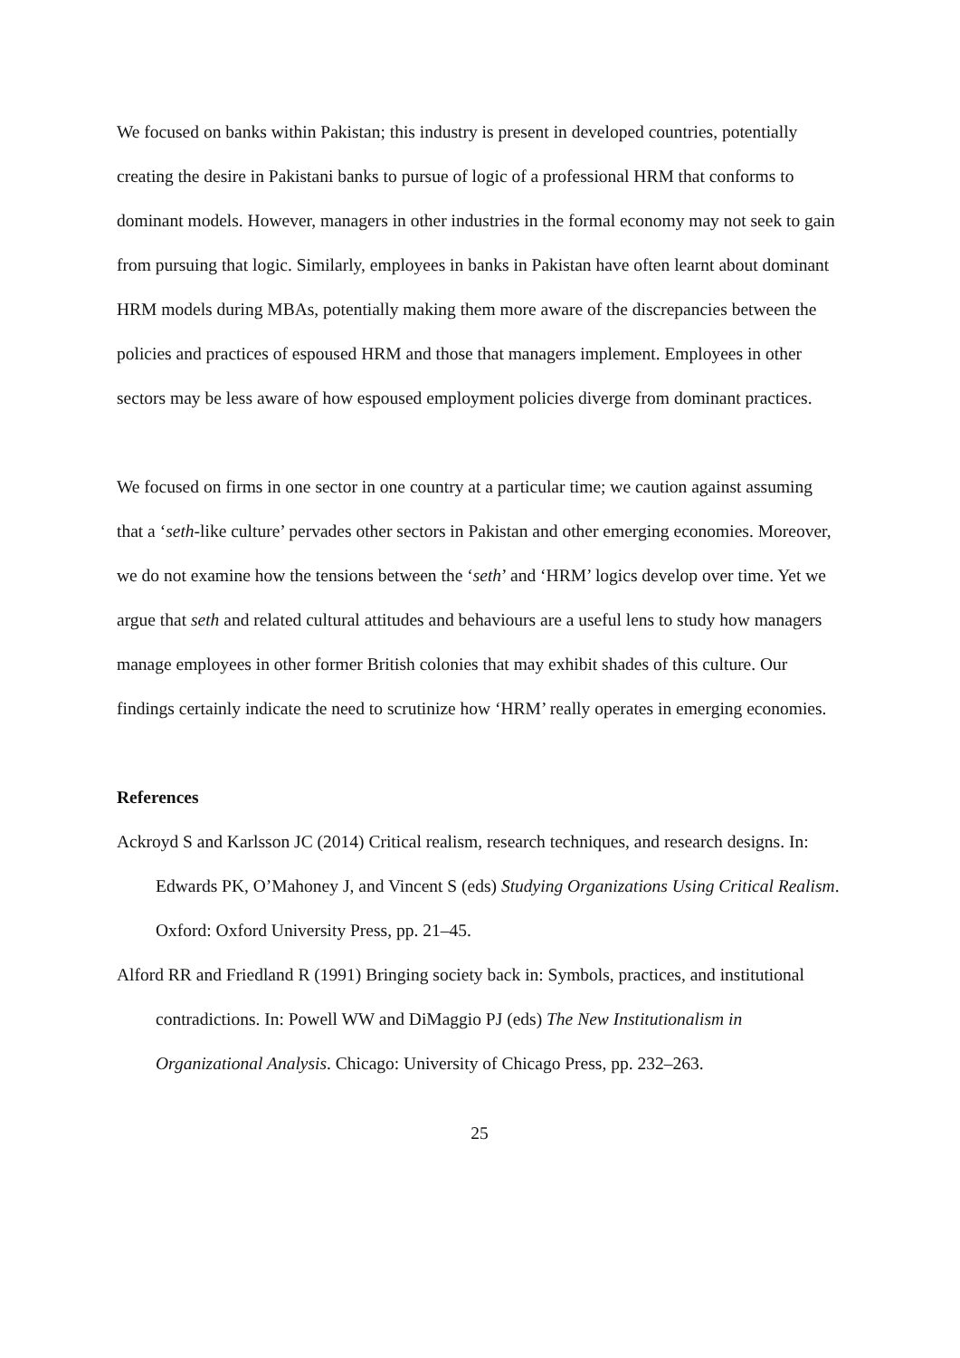We focused on banks within Pakistan; this industry is present in developed countries, potentially creating the desire in Pakistani banks to pursue of logic of a professional HRM that conforms to dominant models. However, managers in other industries in the formal economy may not seek to gain from pursuing that logic. Similarly, employees in banks in Pakistan have often learnt about dominant HRM models during MBAs, potentially making them more aware of the discrepancies between the policies and practices of espoused HRM and those that managers implement. Employees in other sectors may be less aware of how espoused employment policies diverge from dominant practices.
We focused on firms in one sector in one country at a particular time; we caution against assuming that a ‘seth-like culture’ pervades other sectors in Pakistan and other emerging economies. Moreover, we do not examine how the tensions between the ‘seth’ and ‘HRM’ logics develop over time. Yet we argue that seth and related cultural attitudes and behaviours are a useful lens to study how managers manage employees in other former British colonies that may exhibit shades of this culture. Our findings certainly indicate the need to scrutinize how ‘HRM’ really operates in emerging economies.
References
Ackroyd S and Karlsson JC (2014) Critical realism, research techniques, and research designs. In: Edwards PK, O’Mahoney J, and Vincent S (eds) Studying Organizations Using Critical Realism. Oxford: Oxford University Press, pp. 21–45.
Alford RR and Friedland R (1991) Bringing society back in: Symbols, practices, and institutional contradictions. In: Powell WW and DiMaggio PJ (eds) The New Institutionalism in Organizational Analysis. Chicago: University of Chicago Press, pp. 232–263.
25